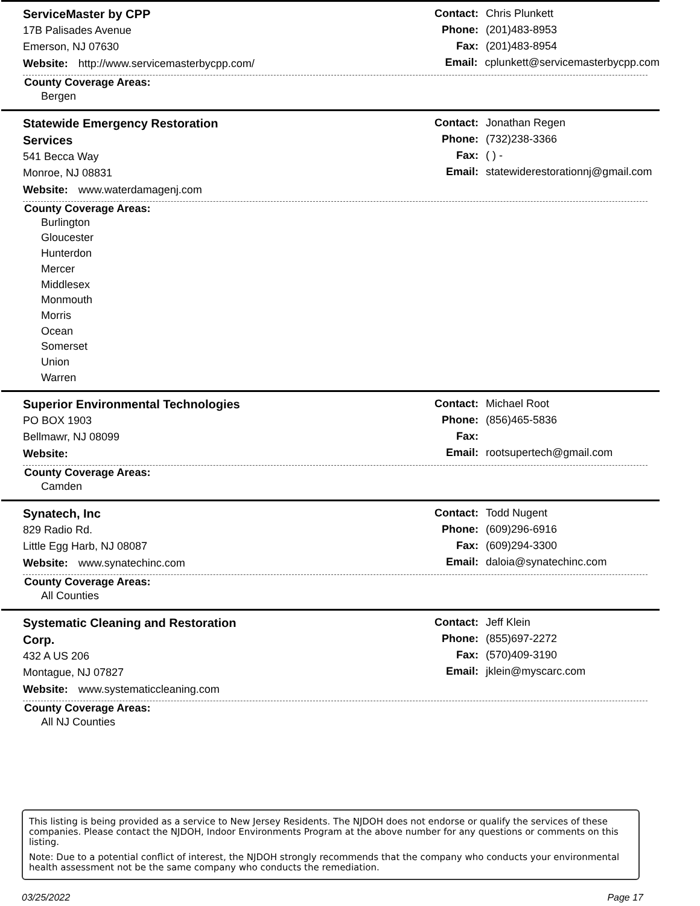ServiceMaster by CPP
17B Palisades Avenue
Emerson, NJ 07630
Website: http://www.servicemasterbycpp.com/
Contact: Chris Plunkett
Phone: (201)483-8953
Fax: (201)483-8954
Email: cplunkett@servicemasterbycpp.com
County Coverage Areas:
Bergen
Statewide Emergency Restoration
Services
541 Becca Way
Monroe, NJ 08831
Website: www.waterdamagenj.com
Contact: Jonathan Regen
Phone: (732)238-3366
Fax: ( ) -
Email: statewiderestorationnj@gmail.com
County Coverage Areas:
Burlington
Gloucester
Hunterdon
Mercer
Middlesex
Monmouth
Morris
Ocean
Somerset
Union
Warren
Superior Environmental Technologies
PO BOX 1903
Bellmawr, NJ 08099
Website:
Contact: Michael Root
Phone: (856)465-5836
Fax:
Email: rootsupertech@gmail.com
County Coverage Areas:
Camden
Synatech, Inc
829 Radio Rd.
Little Egg Harb, NJ 08087
Website: www.synatechinc.com
Contact: Todd Nugent
Phone: (609)296-6916
Fax: (609)294-3300
Email: daloia@synatechinc.com
County Coverage Areas:
All Counties
Systematic Cleaning and Restoration
Corp.
432 A US 206
Montague, NJ 07827
Website: www.systematiccleaning.com
Contact: Jeff Klein
Phone: (855)697-2272
Fax: (570)409-3190
Email: jklein@myscarc.com
County Coverage Areas:
All NJ Counties
This listing is being provided as a service to New Jersey Residents. The NJDOH does not endorse or qualify the services of these companies. Please contact the NJDOH, Indoor Environments Program at the above number for any questions or comments on this listing.
Note: Due to a potential conflict of interest, the NJDOH strongly recommends that the company who conducts your environmental health assessment not be the same company who conducts the remediation.
03/25/2022 Page 17